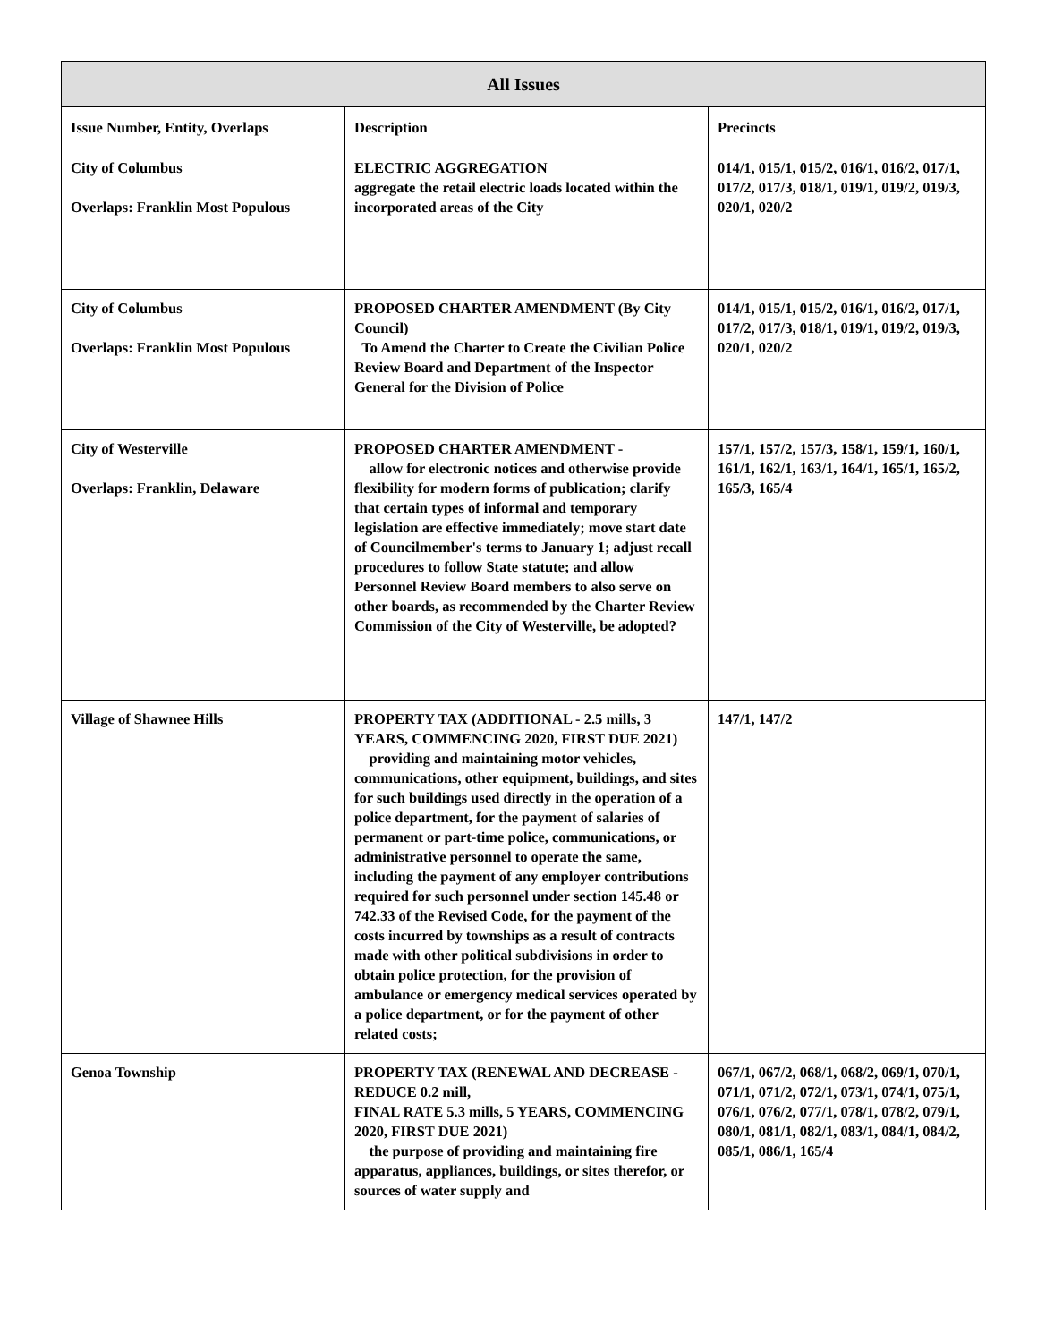| All Issues | | |
| --- | --- | --- |
| Issue Number, Entity, Overlaps | Description | Precincts |
| City of Columbus Overlaps: Franklin Most Populous | ELECTRIC AGGREGATION aggregate the retail electric loads located within the incorporated areas of the City | 014/1, 015/1, 015/2, 016/1, 016/2, 017/1, 017/2, 017/3, 018/1, 019/1, 019/2, 019/3, 020/1, 020/2 |
| City of Columbus Overlaps: Franklin Most Populous | PROPOSED CHARTER AMENDMENT (By City Council) To Amend the Charter to Create the Civilian Police Review Board and Department of the Inspector General for the Division of Police | 014/1, 015/1, 015/2, 016/1, 016/2, 017/1, 017/2, 017/3, 018/1, 019/1, 019/2, 019/3, 020/1, 020/2 |
| City of Westerville Overlaps: Franklin, Delaware | PROPOSED CHARTER AMENDMENT - allow for electronic notices and otherwise provide flexibility for modern forms of publication; clarify that certain types of informal and temporary legislation are effective immediately; move start date of Councilmember's terms to January 1; adjust recall procedures to follow State statute; and allow Personnel Review Board members to also serve on other boards, as recommended by the Charter Review Commission of the City of Westerville, be adopted? | 157/1, 157/2, 157/3, 158/1, 159/1, 160/1, 161/1, 162/1, 163/1, 164/1, 165/1, 165/2, 165/3, 165/4 |
| Village of Shawnee Hills | PROPERTY TAX (ADDITIONAL - 2.5 mills, 3 YEARS, COMMENCING 2020, FIRST DUE 2021) providing and maintaining motor vehicles, communications, other equipment, buildings, and sites for such buildings used directly in the operation of a police department, for the payment of salaries of permanent or part-time police, communications, or administrative personnel to operate the same, including the payment of any employer contributions required for such personnel under section 145.48 or 742.33 of the Revised Code, for the payment of the costs incurred by townships as a result of contracts made with other political subdivisions in order to obtain police protection, for the provision of ambulance or emergency medical services operated by a police department, or for the payment of other related costs; | 147/1, 147/2 |
| Genoa Township | PROPERTY TAX (RENEWAL AND DECREASE - REDUCE 0.2 mill, FINAL RATE 5.3 mills, 5 YEARS, COMMENCING 2020, FIRST DUE 2021) the purpose of providing and maintaining fire apparatus, appliances, buildings, or sites therefor, or sources of water supply and | 067/1, 067/2, 068/1, 068/2, 069/1, 070/1, 071/1, 071/2, 072/1, 073/1, 074/1, 075/1, 076/1, 076/2, 077/1, 078/1, 078/2, 079/1, 080/1, 081/1, 082/1, 083/1, 084/1, 084/2, 085/1, 086/1, 165/4 |